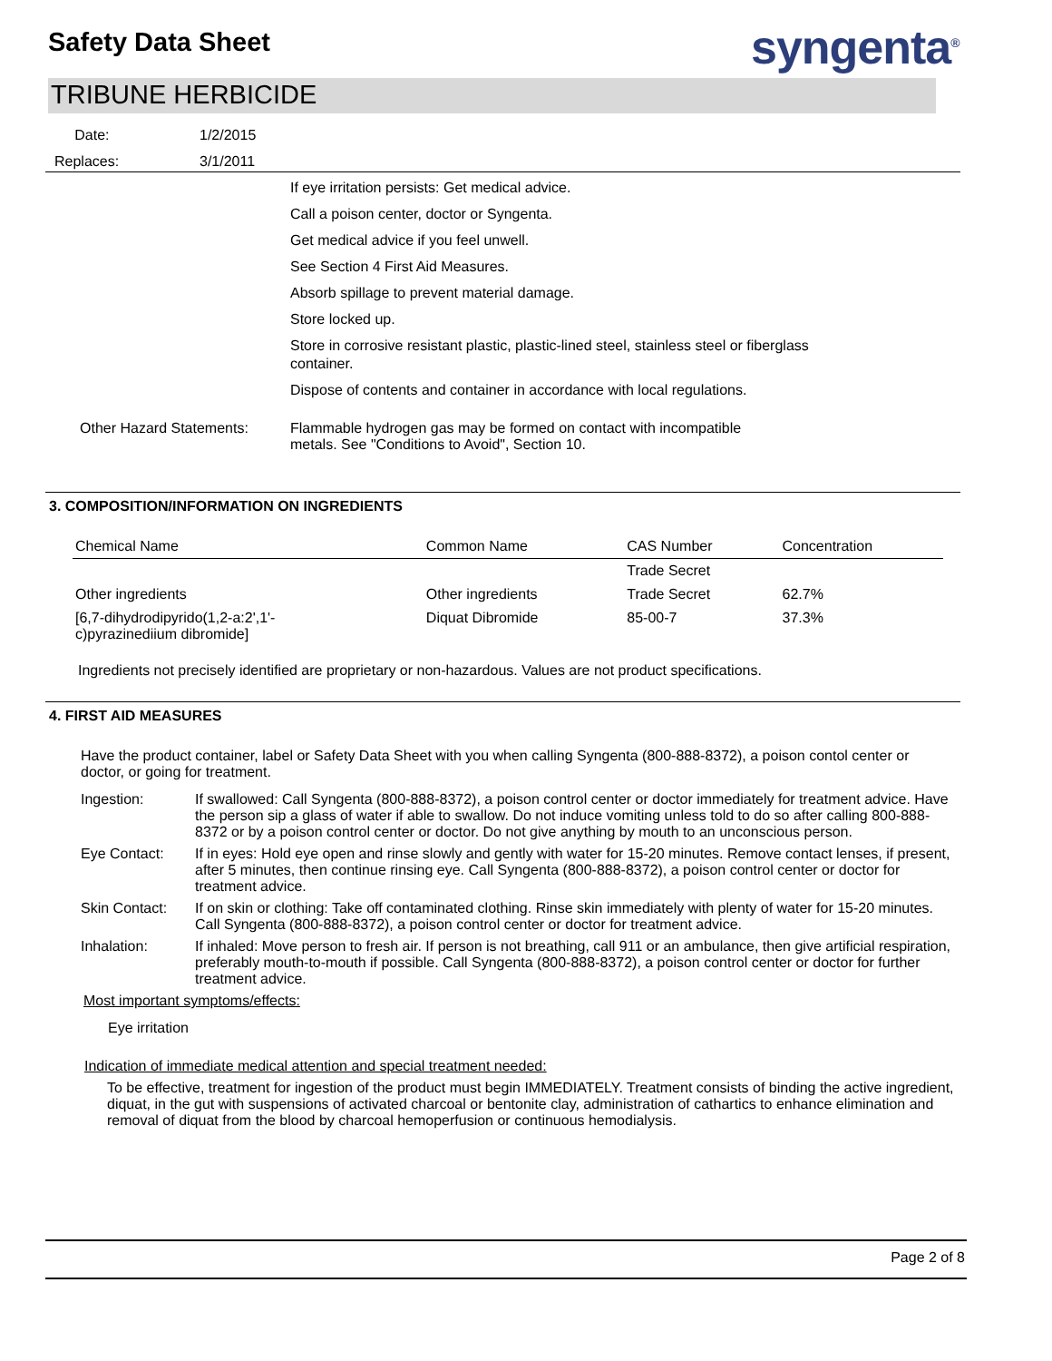Safety Data Sheet syngenta<sup>®</sup>
TRIBUNE HERBICIDE
Date: 1/2/2015
Replaces: 3/1/2011
If eye irritation persists: Get medical advice.
Call a poison center, doctor or Syngenta.
Get medical advice if you feel unwell.
See Section 4 First Aid Measures.
Absorb spillage to prevent material damage.
Store locked up.
Store in corrosive resistant plastic, plastic-lined steel, stainless steel or fiberglass container.
Dispose of contents and container in accordance with local regulations.
Other Hazard Statements: Flammable hydrogen gas may be formed on contact with incompatible
metals. See "Conditions to Avoid", Section 10.
3. COMPOSITION/INFORMATION ON INGREDIENTS
| Chemical Name | Common Name | CAS Number | Concentration |
| --- | --- | --- | --- |
| | | Trade Secret | |
| Other ingredients | Other ingredients | Trade Secret | 62.7% |
| [6,7-dihydrodipyrido(1,2-a:2',1'- c)pyrazinediium dibromide] | Diquat Dibromide | 85-00-7 | 37.3% |
Ingredients not precisely identified are proprietary or non-hazardous. Values are not product specifications.
4. FIRST AID MEASURES
Have the product container, label or Safety Data Sheet with you when calling Syngenta (800-888-8372), a poison contol center or doctor, or going for treatment.
Ingestion: If swallowed: Call Syngenta (800-888-8372), a poison control center or doctor immediately for treatment advice. Have the person sip a glass of water if able to swallow. Do not induce vomiting unless told to do so after calling 800-888-8372 or by a poison control center or doctor. Do not give anything by mouth to an unconscious person.
Eye Contact: If in eyes: Hold eye open and rinse slowly and gently with water for 15-20 minutes. Remove contact lenses, if present, after 5 minutes, then continue rinsing eye. Call Syngenta (800-888-8372), a poison control center or doctor for treatment advice.
Skin Contact: If on skin or clothing: Take off contaminated clothing. Rinse skin immediately with plenty of water for 15-20 minutes. Call Syngenta (800-888-8372), a poison control center or doctor for treatment advice.
Inhalation: If inhaled: Move person to fresh air. If person is not breathing, call 911 or an ambulance, then give artificial respiration, preferably mouth-to-mouth if possible. Call Syngenta (800-888-8372), a poison control center or doctor for further treatment advice.
Most important symptoms/effects:
Eye irritation
Indication of immediate medical attention and special treatment needed:
To be effective, treatment for ingestion of the product must begin IMMEDIATELY. Treatment consists of binding the active ingredient, diquat, in the gut with suspensions of activated charcoal or bentonite clay, administration of cathartics to enhance elimination and removal of diquat from the blood by charcoal hemoperfusion or continuous hemodialysis.
Page 2 of 8